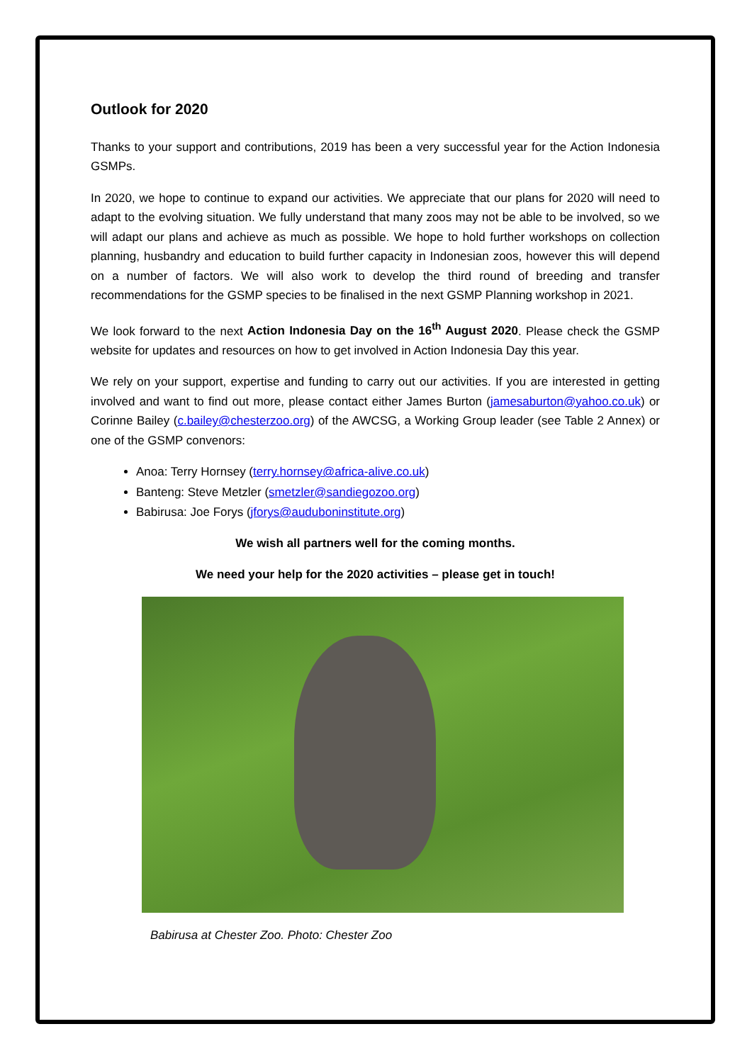Outlook for 2020
Thanks to your support and contributions, 2019 has been a very successful year for the Action Indonesia GSMPs.
In 2020, we hope to continue to expand our activities. We appreciate that our plans for 2020 will need to adapt to the evolving situation. We fully understand that many zoos may not be able to be involved, so we will adapt our plans and achieve as much as possible. We hope to hold further workshops on collection planning, husbandry and education to build further capacity in Indonesian zoos, however this will depend on a number of factors. We will also work to develop the third round of breeding and transfer recommendations for the GSMP species to be finalised in the next GSMP Planning workshop in 2021.
We look forward to the next Action Indonesia Day on the 16<sup>th</sup> August 2020. Please check the GSMP website for updates and resources on how to get involved in Action Indonesia Day this year.
We rely on your support, expertise and funding to carry out our activities. If you are interested in getting involved and want to find out more, please contact either James Burton (jamesaburton@yahoo.co.uk) or Corinne Bailey (c.bailey@chesterzoo.org) of the AWCSG, a Working Group leader (see Table 2 Annex) or one of the GSMP convenors:
Anoa: Terry Hornsey (terry.hornsey@africa-alive.co.uk)
Banteng: Steve Metzler (smetzler@sandiegozoo.org)
Babirusa: Joe Forys (jforys@audubоninstitute.org)
We wish all partners well for the coming months.
We need your help for the 2020 activities – please get in touch!
Babirusa at Chester Zoo. Photo: Chester Zoo